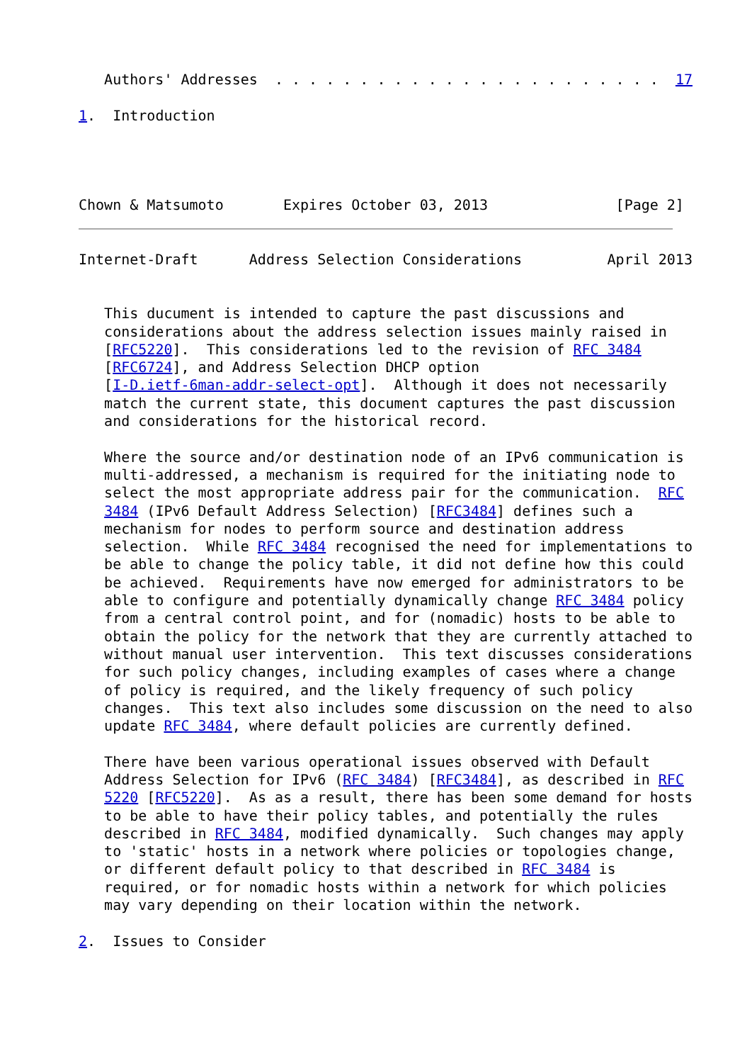Authors' Addresses  . . . . . . . . . . . . . . . . . . . . . . .  17

1.  Introduction
Chown & Matsumoto       Expires October 03, 2013               [Page 2]
Internet-Draft      Address Selection Considerations          April 2013


   This ducument is intended to capture the past discussions and
   considerations about the address selection issues mainly raised in
   [RFC5220].  This considerations led to the revision of RFC 3484
   [RFC6724], and Address Selection DHCP option
   [I-D.ietf-6man-addr-select-opt].  Although it does not necessarily
   match the current state, this document captures the past discussion
   and considerations for the historical record.

   Where the source and/or destination node of an IPv6 communication is
   multi-addressed, a mechanism is required for the initiating node to
   select the most appropriate address pair for the communication.  RFC
   3484 (IPv6 Default Address Selection) [RFC3484] defines such a
   mechanism for nodes to perform source and destination address
   selection.  While RFC 3484 recognised the need for implementations to
   be able to change the policy table, it did not define how this could
   be achieved.  Requirements have now emerged for administrators to be
   able to configure and potentially dynamically change RFC 3484 policy
   from a central control point, and for (nomadic) hosts to be able to
   obtain the policy for the network that they are currently attached to
   without manual user intervention.  This text discusses considerations
   for such policy changes, including examples of cases where a change
   of policy is required, and the likely frequency of such policy
   changes.  This text also includes some discussion on the need to also
   update RFC 3484, where default policies are currently defined.

   There have been various operational issues observed with Default
   Address Selection for IPv6 (RFC 3484) [RFC3484], as described in RFC
   5220 [RFC5220].  As as a result, there has been some demand for hosts
   to be able to have their policy tables, and potentially the rules
   described in RFC 3484, modified dynamically.  Such changes may apply
   to 'static' hosts in a network where policies or topologies change,
   or different default policy to that described in RFC 3484 is
   required, or for nomadic hosts within a network for which policies
   may vary depending on their location within the network.

2.  Issues to Consider